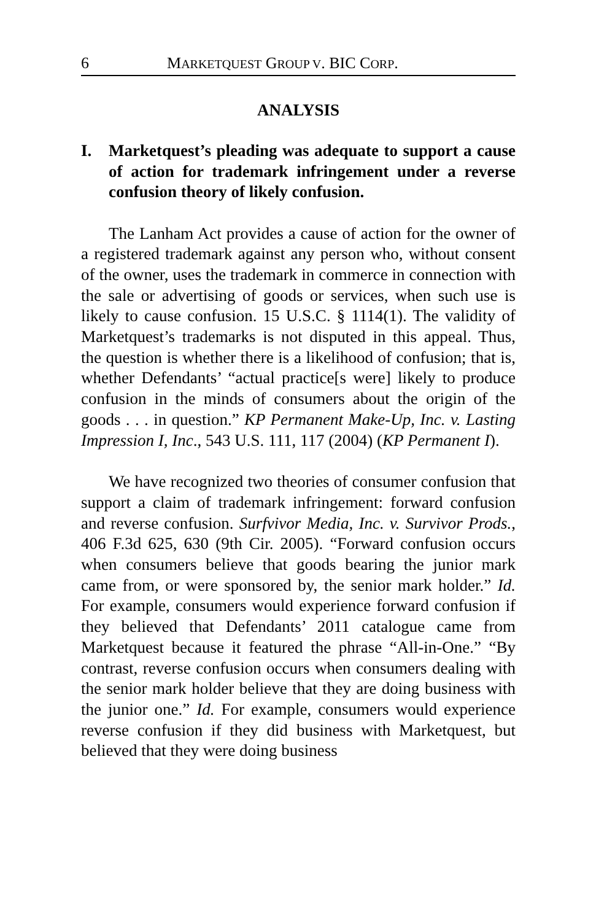6 MARKETQUEST GROUP V. BIC CORP.
ANALYSIS
I. Marketquest’s pleading was adequate to support a cause of action for trademark infringement under a reverse confusion theory of likely confusion.
The Lanham Act provides a cause of action for the owner of a registered trademark against any person who, without consent of the owner, uses the trademark in commerce in connection with the sale or advertising of goods or services, when such use is likely to cause confusion. 15 U.S.C. § 1114(1). The validity of Marketquest’s trademarks is not disputed in this appeal. Thus, the question is whether there is a likelihood of confusion; that is, whether Defendants’ “actual practice[s were] likely to produce confusion in the minds of consumers about the origin of the goods . . . in question.” KP Permanent Make-Up, Inc. v. Lasting Impression I, Inc., 543 U.S. 111, 117 (2004) (KP Permanent I).
We have recognized two theories of consumer confusion that support a claim of trademark infringement: forward confusion and reverse confusion. Surfvivor Media, Inc. v. Survivor Prods., 406 F.3d 625, 630 (9th Cir. 2005). “Forward confusion occurs when consumers believe that goods bearing the junior mark came from, or were sponsored by, the senior mark holder.” Id. For example, consumers would experience forward confusion if they believed that Defendants’ 2011 catalogue came from Marketquest because it featured the phrase “All-in-One.” “By contrast, reverse confusion occurs when consumers dealing with the senior mark holder believe that they are doing business with the junior one.” Id. For example, consumers would experience reverse confusion if they did business with Marketquest, but believed that they were doing business